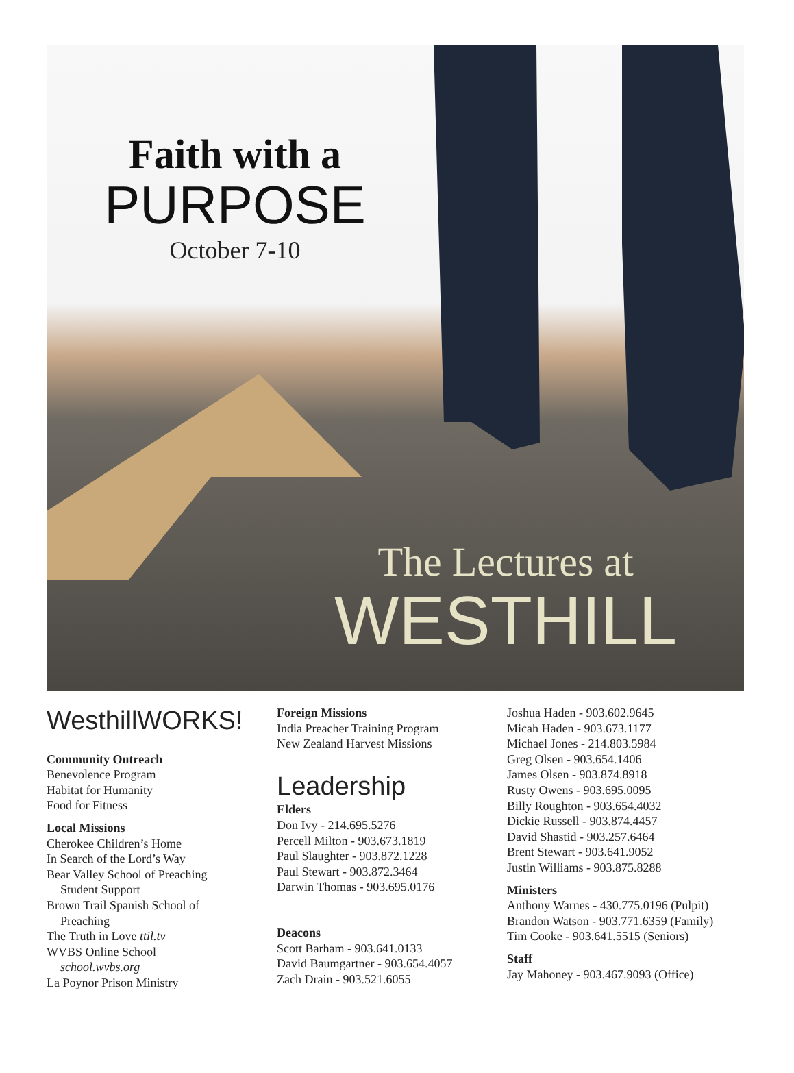Faith with a
PURPOSE
October 7-10
The Lectures at
WESTHILL
WesthillWORKS!
Community Outreach
Benevolence Program
Habitat for Humanity
Food for Fitness
Local Missions
Cherokee Children’s Home
In Search of the Lord’s Way
Bear Valley School of Preaching
Student Support
Brown Trail Spanish School of
Preaching
The Truth in Love ttil.tv
WVBS Online School
school.wvbs.org
La Poynor Prison Ministry
Foreign Missions
India Preacher Training Program
New Zealand Harvest Missions
Leadership
Elders
Don Ivy - 214.695.5276
Percell Milton - 903.673.1819
Paul Slaughter - 903.872.1228
Paul Stewart - 903.872.3464
Darwin Thomas - 903.695.0176
Deacons
Scott Barham - 903.641.0133
David Baumgartner - 903.654.4057
Zach Drain - 903.521.6055
Joshua Haden - 903.602.9645
Micah Haden - 903.673.1177
Michael Jones - 214.803.5984
Greg Olsen - 903.654.1406
James Olsen - 903.874.8918
Rusty Owens - 903.695.0095
Billy Roughton - 903.654.4032
Dickie Russell - 903.874.4457
David Shastid - 903.257.6464
Brent Stewart - 903.641.9052
Justin Williams - 903.875.8288
Ministers
Anthony Warnes - 430.775.0196 (Pulpit)
Brandon Watson - 903.771.6359 (Family)
Tim Cooke - 903.641.5515 (Seniors)
Staff
Jay Mahoney - 903.467.9093 (Office)